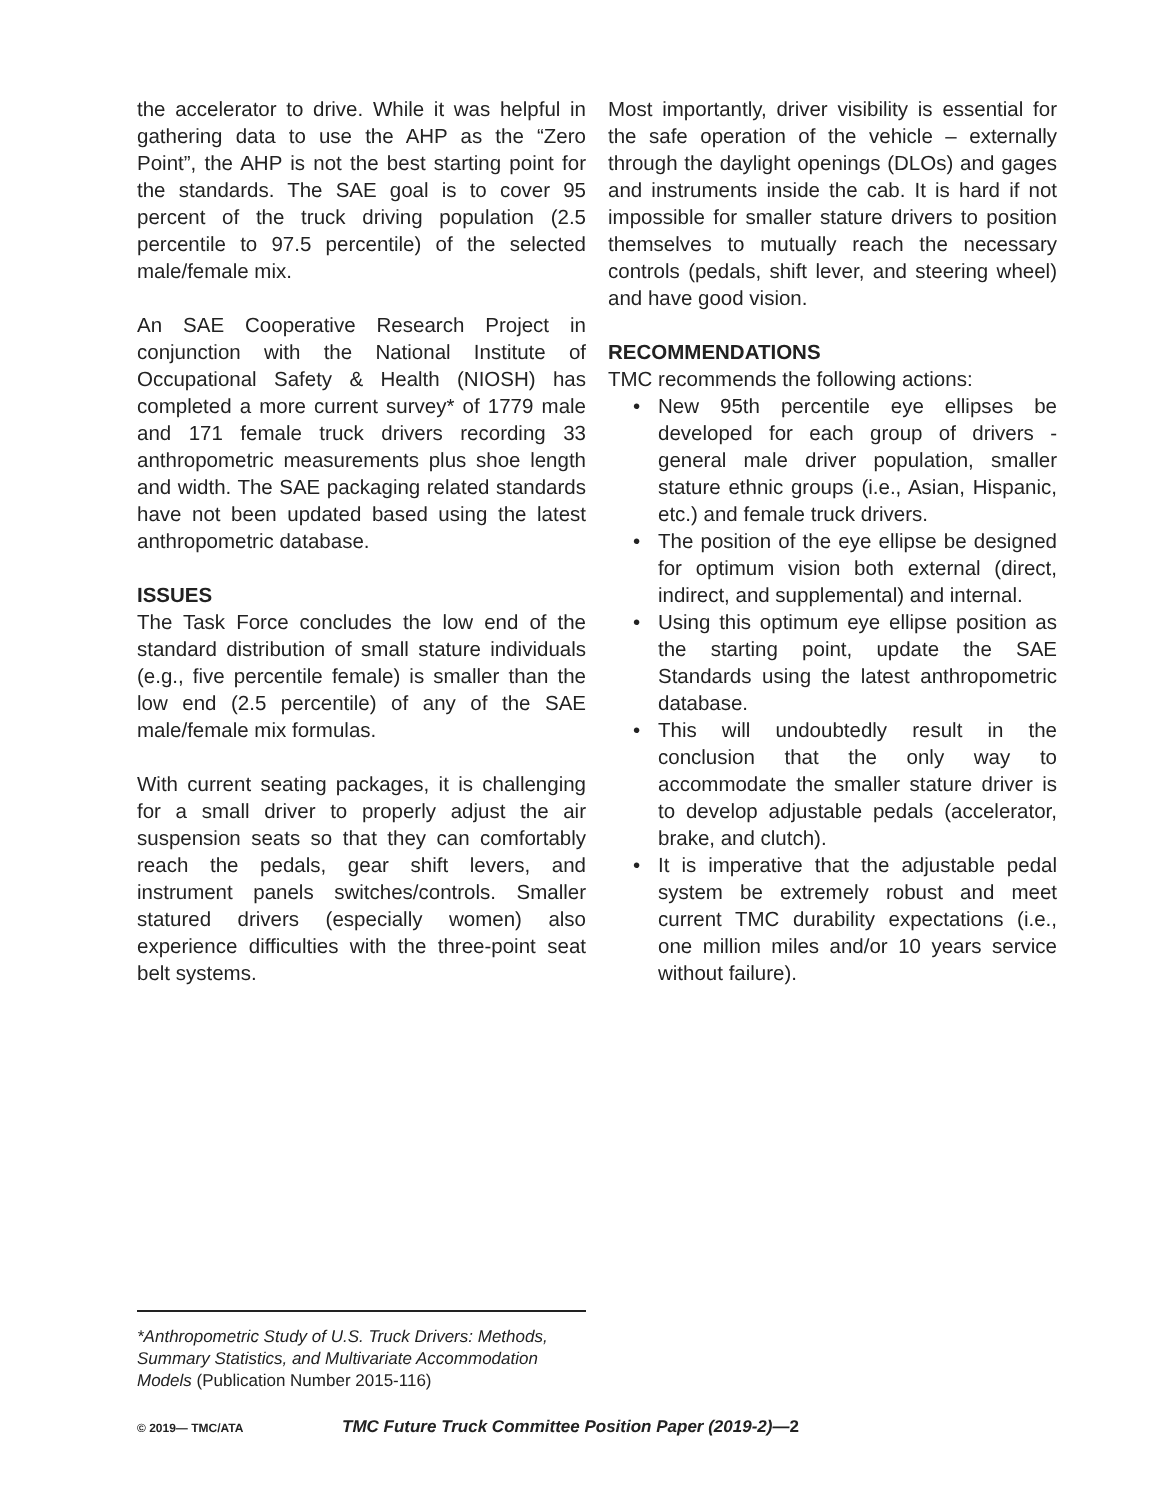the accelerator to drive. While it was helpful in gathering data to use the AHP as the “Zero Point”, the AHP is not the best starting point for the standards. The SAE goal is to cover 95 percent of the truck driving population (2.5 percentile to 97.5 percentile) of the selected male/female mix.
An SAE Cooperative Research Project in conjunction with the National Institute of Occupational Safety & Health (NIOSH) has completed a more current survey* of 1779 male and 171 female truck drivers recording 33 anthropometric measurements plus shoe length and width. The SAE packaging related standards have not been updated based using the latest anthropometric database.
ISSUES
The Task Force concludes the low end of the standard distribution of small stature individuals (e.g., five percentile female) is smaller than the low end (2.5 percentile) of any of the SAE male/female mix formulas.
With current seating packages, it is challenging for a small driver to properly adjust the air suspension seats so that they can comfortably reach the pedals, gear shift levers, and instrument panels switches/controls. Smaller statured drivers (especially women) also experience difficulties with the three-point seat belt systems.
Most importantly, driver visibility is essential for the safe operation of the vehicle – externally through the daylight openings (DLOs) and gages and instruments inside the cab. It is hard if not impossible for smaller stature drivers to position themselves to mutually reach the necessary controls (pedals, shift lever, and steering wheel) and have good vision.
RECOMMENDATIONS
TMC recommends the following actions:
• New 95th percentile eye ellipses be developed for each group of drivers - general male driver population, smaller stature ethnic groups (i.e., Asian, Hispanic, etc.) and female truck drivers.
• The position of the eye ellipse be designed for optimum vision both external (direct, indirect, and supplemental) and internal.
• Using this optimum eye ellipse position as the starting point, update the SAE Standards using the latest anthropometric database.
• This will undoubtedly result in the conclusion that the only way to accommodate the smaller stature driver is to develop adjustable pedals (accelerator, brake, and clutch).
• It is imperative that the adjustable pedal system be extremely robust and meet current TMC durability expectations (i.e., one million miles and/or 10 years service without failure).
*Anthropometric Study of U.S. Truck Drivers: Methods, Summary Statistics, and Multivariate Accommodation Models (Publication Number 2015-116)
© 2019— TMC/ATA TMC Future Truck Committee Position Paper (2019-2)—2